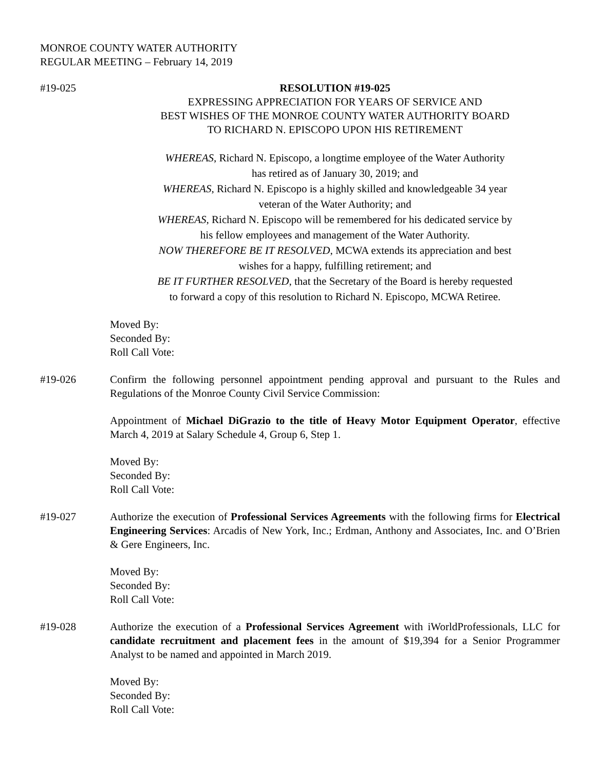MONROE COUNTY WATER AUTHORITY
REGULAR MEETING – February 14, 2019
#19-025 RESOLUTION #19-025
EXPRESSING APPRECIATION FOR YEARS OF SERVICE AND
BEST WISHES OF THE MONROE COUNTY WATER AUTHORITY BOARD
TO RICHARD N. EPISCOPO UPON HIS RETIREMENT
WHEREAS, Richard N. Episcopo, a longtime employee of the Water Authority
has retired as of January 30, 2019; and
WHEREAS, Richard N. Episcopo is a highly skilled and knowledgeable 34 year
veteran of the Water Authority; and
WHEREAS, Richard N. Episcopo will be remembered for his dedicated service by
his fellow employees and management of the Water Authority.
NOW THEREFORE BE IT RESOLVED, MCWA extends its appreciation and best
wishes for a happy, fulfilling retirement; and
BE IT FURTHER RESOLVED, that the Secretary of the Board is hereby requested
to forward a copy of this resolution to Richard N. Episcopo, MCWA Retiree.
Moved By:
Seconded By:
Roll Call Vote:
#19-026 Confirm the following personnel appointment pending approval and pursuant to the Rules and Regulations of the Monroe County Civil Service Commission:
Appointment of Michael DiGrazio to the title of Heavy Motor Equipment Operator, effective March 4, 2019 at Salary Schedule 4, Group 6, Step 1.
Moved By:
Seconded By:
Roll Call Vote:
#19-027 Authorize the execution of Professional Services Agreements with the following firms for Electrical Engineering Services: Arcadis of New York, Inc.; Erdman, Anthony and Associates, Inc. and O’Brien & Gere Engineers, Inc.
Moved By:
Seconded By:
Roll Call Vote:
#19-028 Authorize the execution of a Professional Services Agreement with iWorldProfessionals, LLC for candidate recruitment and placement fees in the amount of $19,394 for a Senior Programmer Analyst to be named and appointed in March 2019.
Moved By:
Seconded By:
Roll Call Vote: